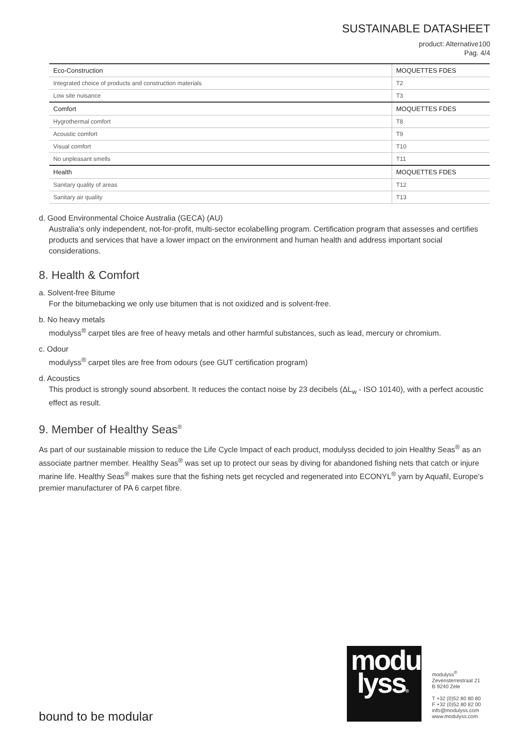SUSTAINABLE DATASHEET
product: Alternative100
Pag. 4/4
| Eco-Construction | MOQUETTES FDES |
| Integrated choice of products and construction materials | T2 |
| Low site nuisance | T3 |
| Comfort | MOQUETTES FDES |
| Hygrothermal comfort | T8 |
| Acoustic comfort | T9 |
| Visual comfort | T10 |
| No unpleasant smells | T11 |
| Health | MOQUETTES FDES |
| Sanitary quality of areas | T12 |
| Sanitary air quality | T13 |
d. Good Environmental Choice Australia (GECA) (AU)
Australia's only independent, not-for-profit, multi-sector ecolabelling program. Certification program that assesses and certifies products and services that have a lower impact on the environment and human health and address important social considerations.
8. Health & Comfort
a. Solvent-free Bitume
For the bitumebacking we only use bitumen that is not oxidized and is solvent-free.
b. No heavy metals
modulyss<sup>®</sup> carpet tiles are free of heavy metals and other harmful substances, such as lead, mercury or chromium.
c. Odour
modulyss<sup>®</sup> carpet tiles are free from odours (see GUT certification program)
d. Acoustics
This product is strongly sound absorbent. It reduces the contact noise by 23 decibels (ΔL<sub>w</sub> - ISO 10140), with a perfect acoustic effect as result.
9. Member of Healthy Seas<sup>®</sup>
As part of our sustainable mission to reduce the Life Cycle Impact of each product, modulyss decided to join Healthy Seas<sup>®</sup> as an associate partner member. Healthy Seas<sup>®</sup> was set up to protect our seas by diving for abandoned fishing nets that catch or injure marine life. Healthy Seas<sup>®</sup> makes sure that the fishing nets get recycled and regenerated into ECONYL<sup>®</sup> yarn by Aquafil, Europe’s premier manufacturer of PA 6 carpet fibre.
bound to be modular
modu
lyss®
modulyss<sup>®</sup>
Zevensterrestraat 21
B 9240 Zele
T +32 (0)52 80 80 80
F +32 (0)52 80 82 00
info@modulyss.com
www.modulyss.com